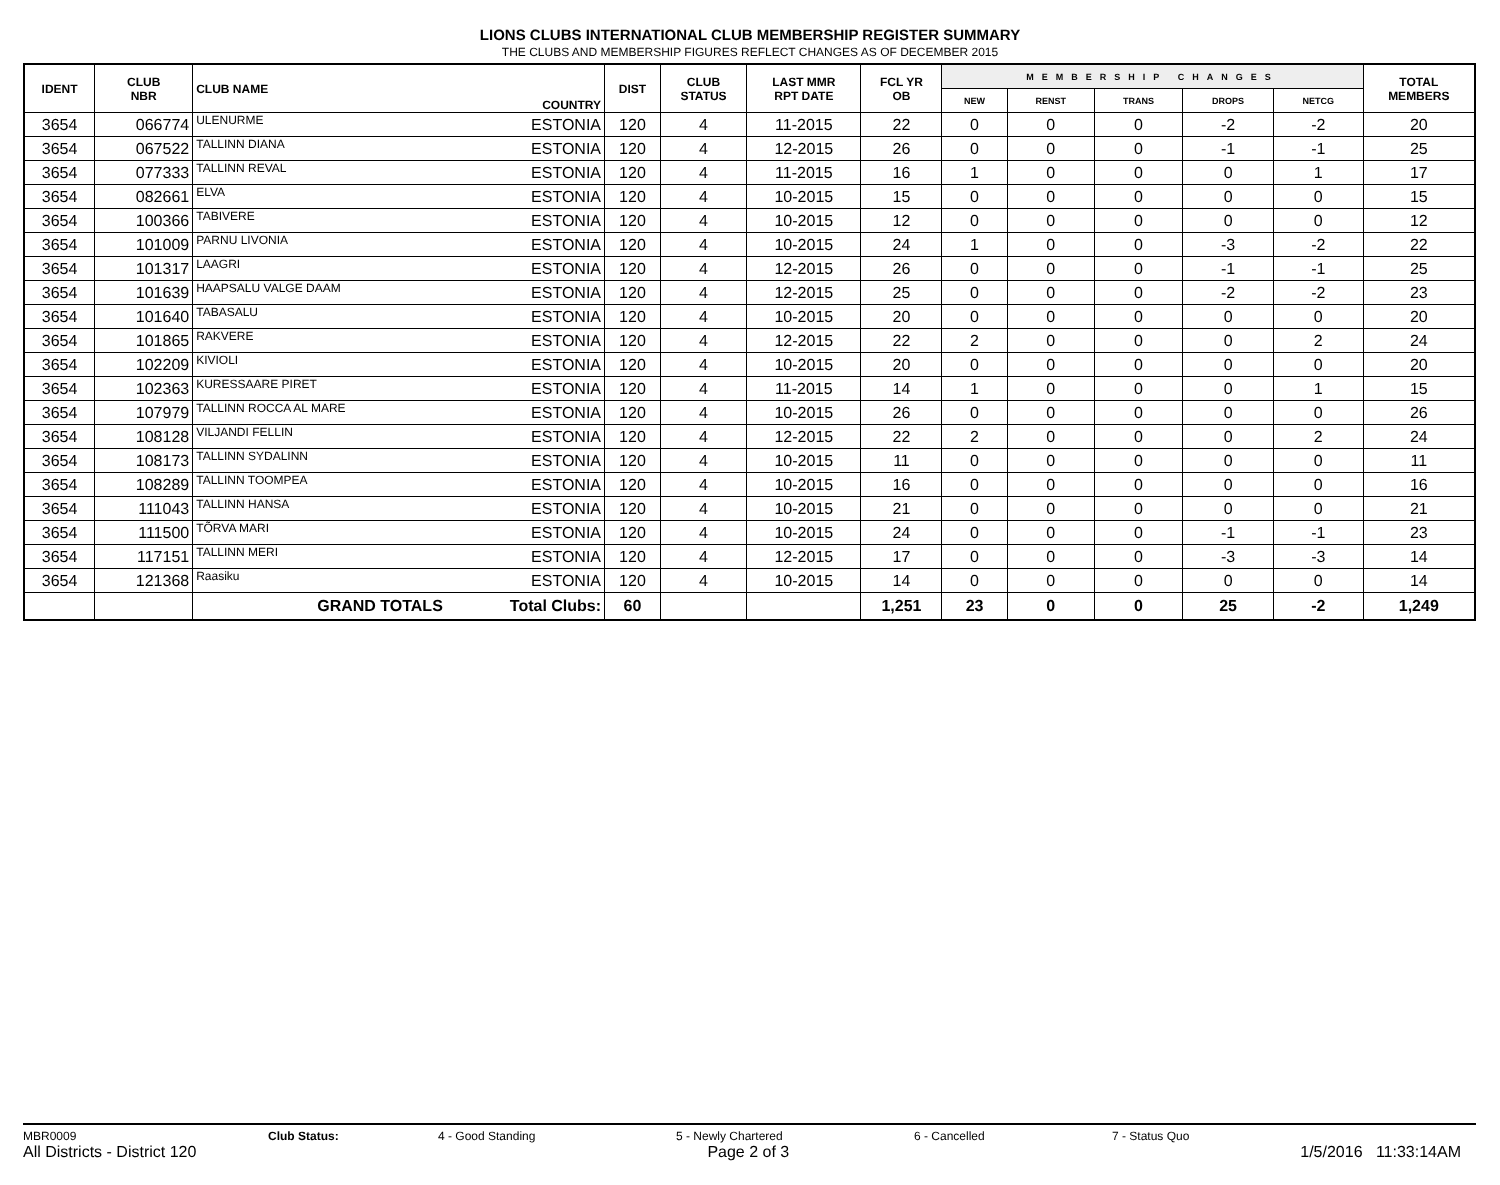LIONS CLUBS INTERNATIONAL CLUB MEMBERSHIP REGISTER SUMMARY
THE CLUBS AND MEMBERSHIP FIGURES REFLECT CHANGES AS OF DECEMBER 2015
| IDENT | CLUB NBR | CLUB NAME | COUNTRY | DIST | CLUB STATUS | LAST MMR RPT DATE | FCL YR OB | MEMBERSHIP CHANGES | | | | | TOTAL MEMBERS |
| --- | --- | --- | --- | --- | --- | --- | --- | --- | --- | --- | --- | --- | --- |
| | | | | | | | | NEW | RENST | TRANS | DROPS | NETCG | |
| 3654 | 066774 | ULENURME | ESTONIA | 120 | 4 | 11-2015 | 22 | 0 | 0 | 0 | -2 | -2 | 20 |
| 3654 | 067522 | TALLINN DIANA | ESTONIA | 120 | 4 | 12-2015 | 26 | 0 | 0 | 0 | -1 | -1 | 25 |
| 3654 | 077333 | TALLINN REVAL | ESTONIA | 120 | 4 | 11-2015 | 16 | 1 | 0 | 0 | 0 | 1 | 17 |
| 3654 | 082661 | ELVA | ESTONIA | 120 | 4 | 10-2015 | 15 | 0 | 0 | 0 | 0 | 0 | 15 |
| 3654 | 100366 | TABIVERE | ESTONIA | 120 | 4 | 10-2015 | 12 | 0 | 0 | 0 | 0 | 0 | 12 |
| 3654 | 101009 | PARNU LIVONIA | ESTONIA | 120 | 4 | 10-2015 | 24 | 1 | 0 | 0 | -3 | -2 | 22 |
| 3654 | 101317 | LAAGRI | ESTONIA | 120 | 4 | 12-2015 | 26 | 0 | 0 | 0 | -1 | -1 | 25 |
| 3654 | 101639 | HAAPSALU VALGE DAAM | ESTONIA | 120 | 4 | 12-2015 | 25 | 0 | 0 | 0 | -2 | -2 | 23 |
| 3654 | 101640 | TABASALU | ESTONIA | 120 | 4 | 10-2015 | 20 | 0 | 0 | 0 | 0 | 0 | 20 |
| 3654 | 101865 | RAKVERE | ESTONIA | 120 | 4 | 12-2015 | 22 | 2 | 0 | 0 | 0 | 2 | 24 |
| 3654 | 102209 | KIVIOLI | ESTONIA | 120 | 4 | 10-2015 | 20 | 0 | 0 | 0 | 0 | 0 | 20 |
| 3654 | 102363 | KURESSAARE PIRET | ESTONIA | 120 | 4 | 11-2015 | 14 | 1 | 0 | 0 | 0 | 1 | 15 |
| 3654 | 107979 | TALLINN ROCCA AL MARE | ESTONIA | 120 | 4 | 10-2015 | 26 | 0 | 0 | 0 | 0 | 0 | 26 |
| 3654 | 108128 | VILJANDI FELLIN | ESTONIA | 120 | 4 | 12-2015 | 22 | 2 | 0 | 0 | 0 | 2 | 24 |
| 3654 | 108173 | TALLINN SYDALINN | ESTONIA | 120 | 4 | 10-2015 | 11 | 0 | 0 | 0 | 0 | 0 | 11 |
| 3654 | 108289 | TALLINN TOOMPEA | ESTONIA | 120 | 4 | 10-2015 | 16 | 0 | 0 | 0 | 0 | 0 | 16 |
| 3654 | 111043 | TALLINN HANSA | ESTONIA | 120 | 4 | 10-2015 | 21 | 0 | 0 | 0 | 0 | 0 | 21 |
| 3654 | 111500 | TÕRVA MARI | ESTONIA | 120 | 4 | 10-2015 | 24 | 0 | 0 | 0 | -1 | -1 | 23 |
| 3654 | 117151 | TALLINN MERI | ESTONIA | 120 | 4 | 12-2015 | 17 | 0 | 0 | 0 | -3 | -3 | 14 |
| 3654 | 121368 | Raasiku | ESTONIA | 120 | 4 | 10-2015 | 14 | 0 | 0 | 0 | 0 | 0 | 14 |
| | | GRAND TOTALS | Total Clubs: | 60 | | | 1,251 | 23 | 0 | 0 | 25 | -2 | 1,249 |
MBR0009 Club Status: 4 - Good Standing 5 - Newly Chartered 6 - Cancelled 7 - Status Quo
All Districts - District 120 Page 2 of 3 1/5/2016 11:33:14AM